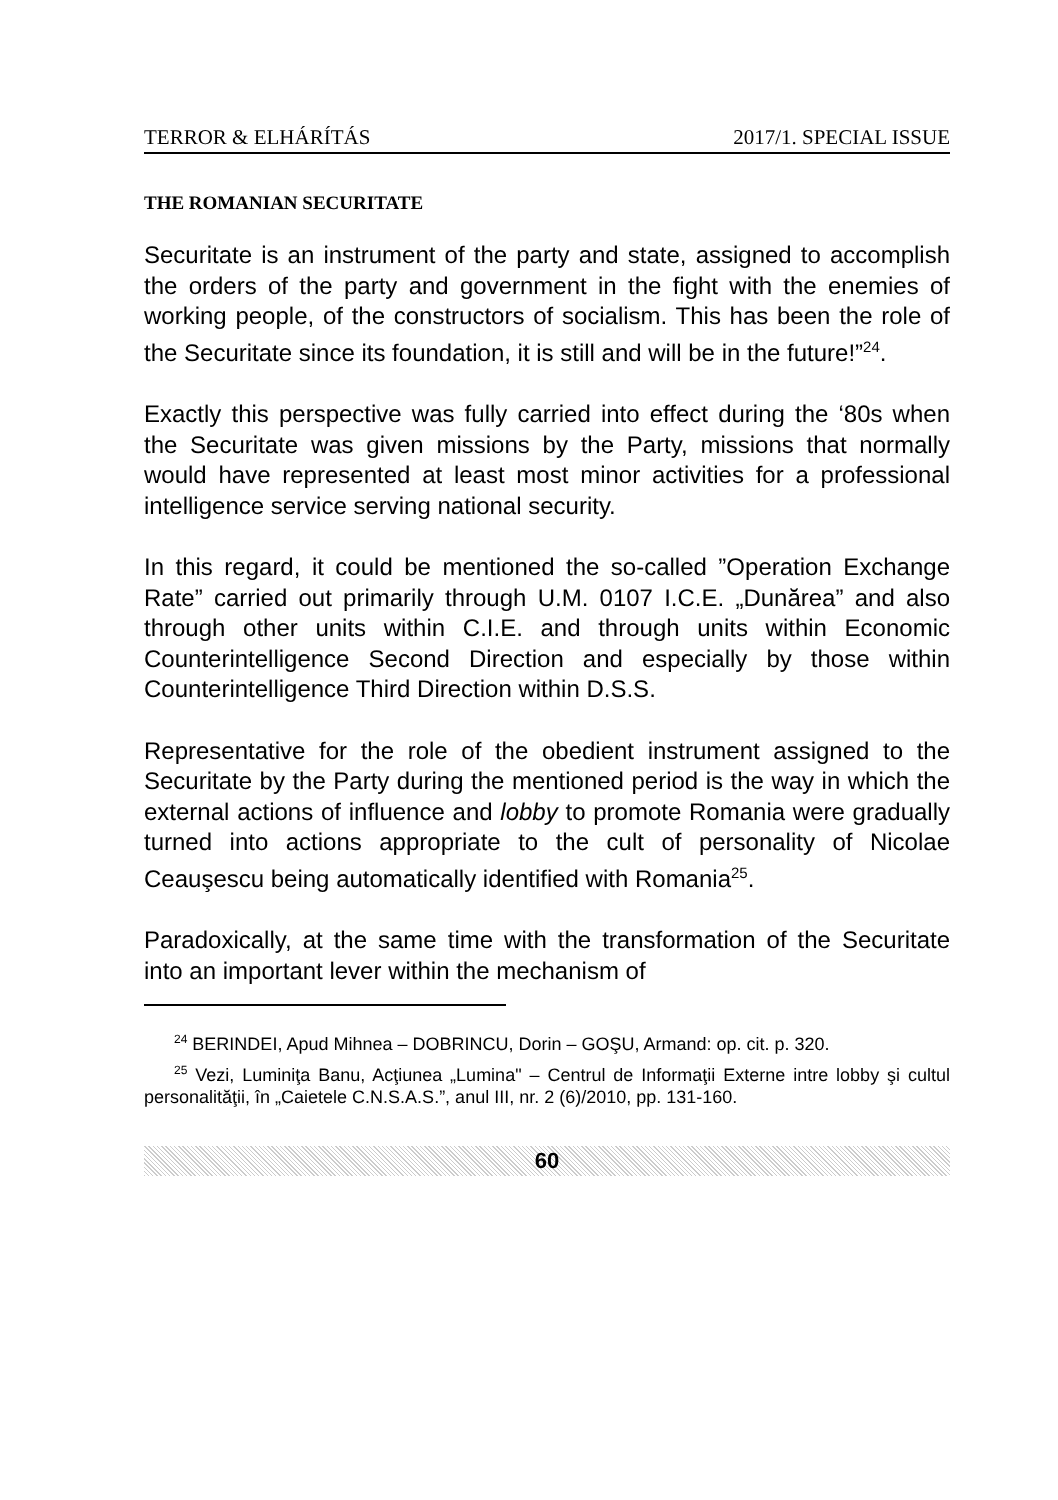TERROR & ELHÁRÍTÁS 2017/1. SPECIAL ISSUE
THE ROMANIAN SECURITATE
Securitate is an instrument of the party and state, assigned to accomplish the orders of the party and government in the fight with the enemies of working people, of the constructors of socialism. This has been the role of the Securitate since its foundation, it is still and will be in the future!”<sup>24</sup>.
Exactly this perspective was fully carried into effect during the ‘80s when the Securitate was given missions by the Party, missions that normally would have represented at least most minor activities for a professional intelligence service serving national security.
In this regard, it could be mentioned the so-called ”Operation Exchange Rate” carried out primarily through U.M. 0107 I.C.E. „Dunărea” and also through other units within C.I.E. and through units within Economic Counterintelligence Second Direction and especially by those within Counterintelligence Third Direction within D.S.S.
Representative for the role of the obedient instrument assigned to the Securitate by the Party during the mentioned period is the way in which the external actions of influence and lobby to promote Romania were gradually turned into actions appropriate to the cult of personality of Nicolae Ceauşescu being automatically identified with Romania<sup>25</sup>.
Paradoxically, at the same time with the transformation of the Securitate into an important lever within the mechanism of
<sup>24</sup> BERINDEI, Apud Mihnea – DOBRINCU, Dorin – GOŞU, Armand: op. cit. p. 320.
<sup>25</sup> Vezi, Luminiţa Banu, Acţiunea „Lumina" – Centrul de Informaţii Externe intre lobby şi cultul personalităţii, în „Caietele C.N.S.A.S.”, anul III, nr. 2 (6)/2010, pp. 131-160.
60